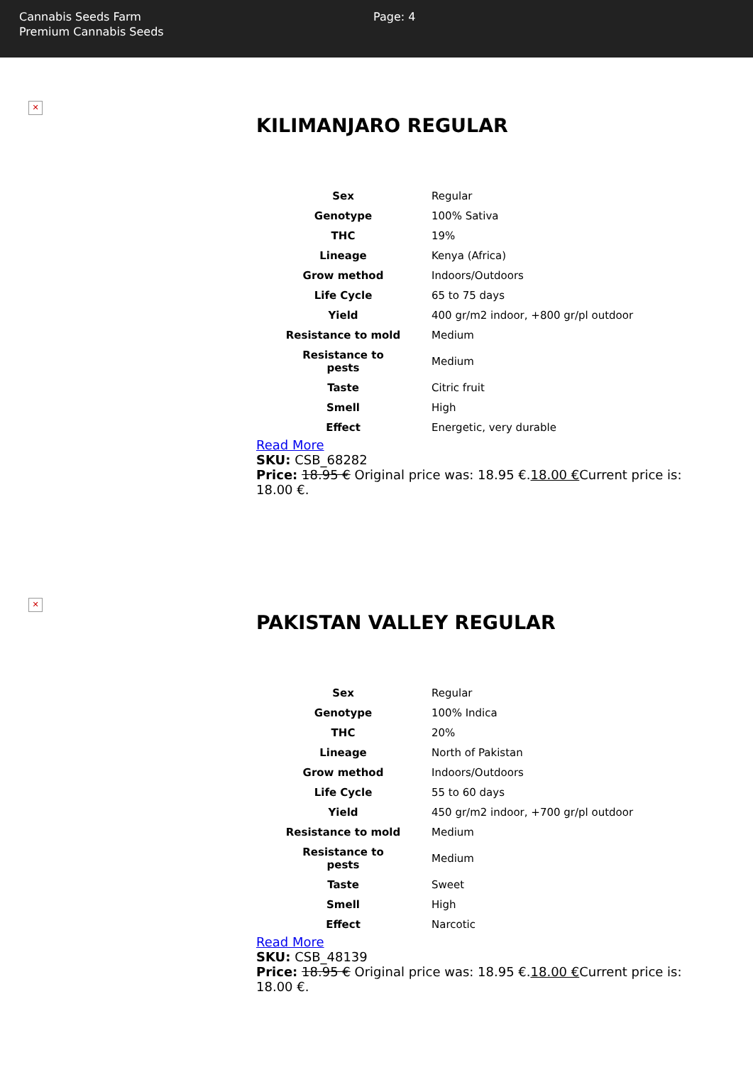Cannabis Seeds Farm
Premium Cannabis Seeds
Page: 4
✕
KILIMANJARO REGULAR
| Sex | Regular |
| Genotype | 100% Sativa |
| THC | 19% |
| Lineage | Kenya (Africa) |
| Grow method | Indoors/Outdoors |
| Life Cycle | 65 to 75 days |
| Yield | 400 gr/m2 indoor, +800 gr/pl outdoor |
| Resistance to mold | Medium |
| Resistance to pests | Medium |
| Taste | Citric fruit |
| Smell | High |
| Effect | Energetic, very durable |
Read More
SKU: CSB_68282
Price: 18.95 € Original price was: 18.95 €.18.00 €Current price is: 18.00 €.
✕
PAKISTAN VALLEY REGULAR
| Sex | Regular |
| Genotype | 100% Indica |
| THC | 20% |
| Lineage | North of Pakistan |
| Grow method | Indoors/Outdoors |
| Life Cycle | 55 to 60 days |
| Yield | 450 gr/m2 indoor, +700 gr/pl outdoor |
| Resistance to mold | Medium |
| Resistance to pests | Medium |
| Taste | Sweet |
| Smell | High |
| Effect | Narcotic |
Read More
SKU: CSB_48139
Price: 18.95 € Original price was: 18.95 €.18.00 €Current price is: 18.00 €.